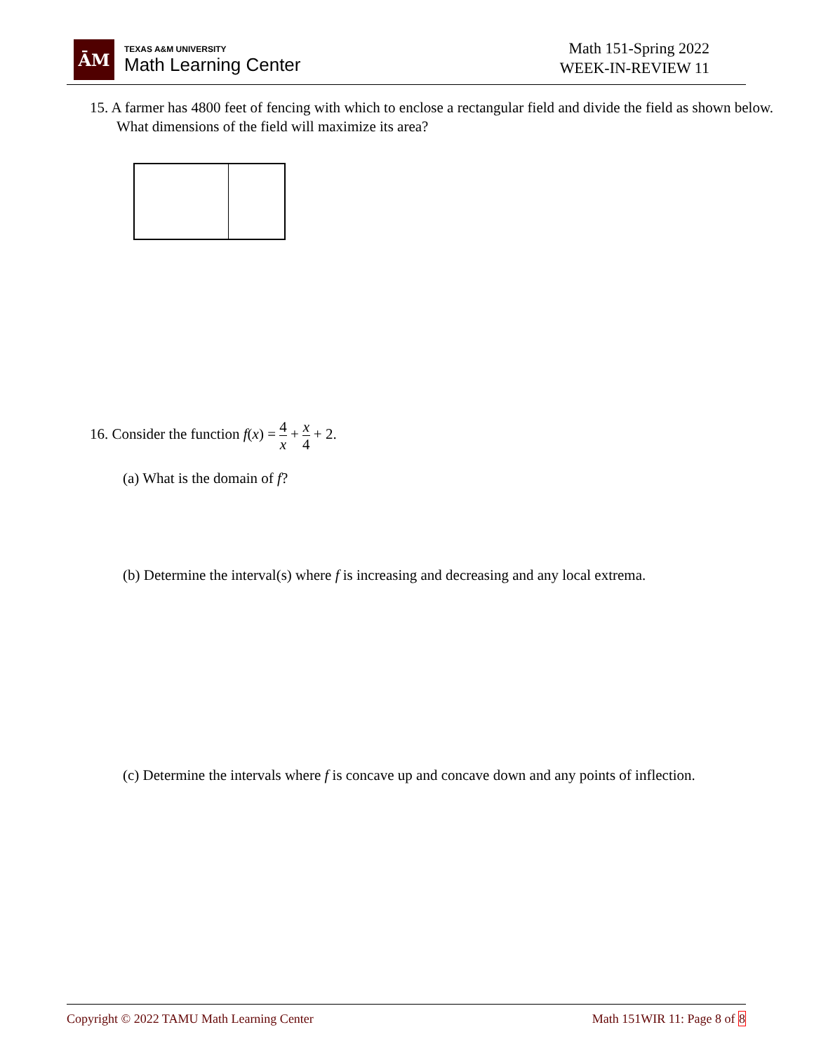ĀM
TEXAS A&M UNIVERSITY
Math Learning Center
Math 151-Spring 2022
WEEK-IN-REVIEW 11
15. A farmer has 4800 feet of fencing with which to enclose a rectangular field and divide the field as shown below. What dimensions of the field will maximize its area?
16. Consider the function f(x) = 4 x + x 4 + 2.
(a) What is the domain of f?
(b) Determine the interval(s) where f is increasing and decreasing and any local extrema.
(c) Determine the intervals where f is concave up and concave down and any points of inflection.
Copyright © 2022 TAMU Math Learning Center Math 151WIR 11: Page 8 of 8